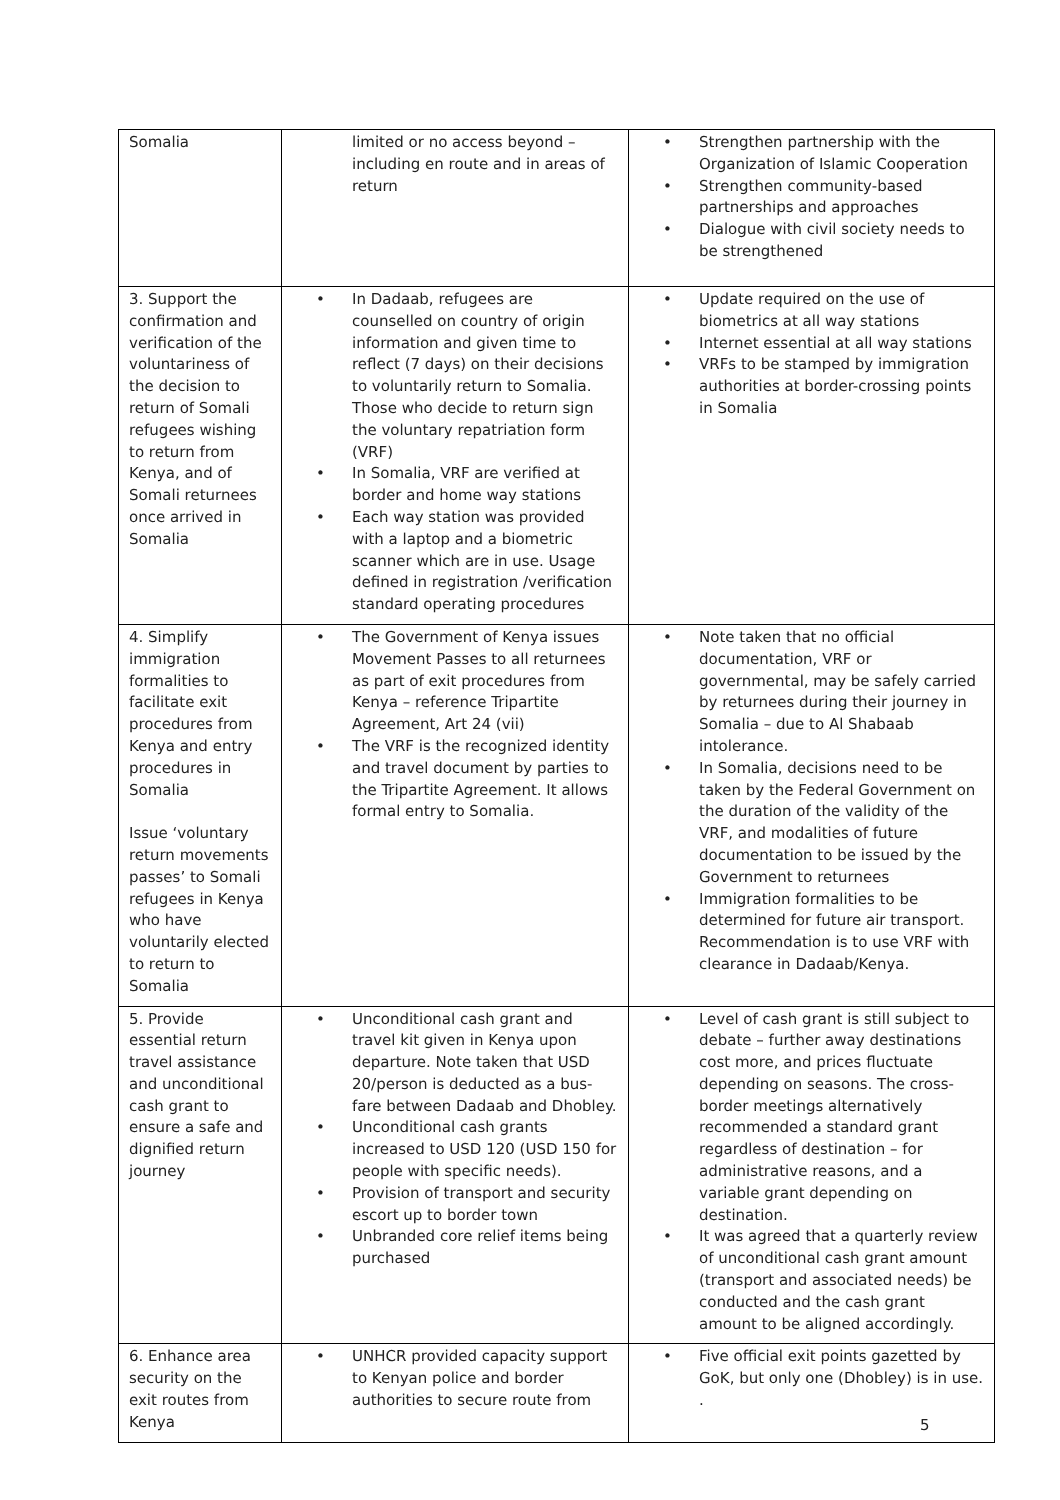| Somalia | limited or no access beyond – including en route and in areas of return | • Strengthen partnership with the Organization of Islamic Cooperation • Strengthen community-based partnerships and approaches • Dialogue with civil society needs to be strengthened |
| 3. Support the confirmation and verification of the voluntariness of the decision to return of Somali refugees wishing to return from Kenya, and of Somali returnees once arrived in Somalia | • In Dadaab, refugees are counselled on country of origin information and given time to reflect (7 days) on their decisions to voluntarily return to Somalia. Those who decide to return sign the voluntary repatriation form (VRF) • In Somalia, VRF are verified at border and home way stations • Each way station was provided with a laptop and a biometric scanner which are in use. Usage defined in registration /verification standard operating procedures | • Update required on the use of biometrics at all way stations • Internet essential at all way stations • VRFs to be stamped by immigration authorities at border-crossing points in Somalia |
| 4. Simplify immigration formalities to facilitate exit procedures from Kenya and entry procedures in Somalia Issue ‘voluntary return movements passes’ to Somali refugees in Kenya who have voluntarily elected to return to Somalia | • The Government of Kenya issues Movement Passes to all returnees as part of exit procedures from Kenya – reference Tripartite Agreement, Art 24 (vii) • The VRF is the recognized identity and travel document by parties to the Tripartite Agreement. It allows formal entry to Somalia. | • Note taken that no official documentation, VRF or governmental, may be safely carried by returnees during their journey in Somalia – due to Al Shabaab intolerance. • In Somalia, decisions need to be taken by the Federal Government on the duration of the validity of the VRF, and modalities of future documentation to be issued by the Government to returnees • Immigration formalities to be determined for future air transport. Recommendation is to use VRF with clearance in Dadaab/Kenya. |
| 5. Provide essential return travel assistance and unconditional cash grant to ensure a safe and dignified return journey | • Unconditional cash grant and travel kit given in Kenya upon departure. Note taken that USD 20/person is deducted as a bus-fare between Dadaab and Dhobley. • Unconditional cash grants increased to USD 120 (USD 150 for people with specific needs). • Provision of transport and security escort up to border town • Unbranded core relief items being purchased | • Level of cash grant is still subject to debate – further away destinations cost more, and prices fluctuate depending on seasons. The cross-border meetings alternatively recommended a standard grant regardless of destination – for administrative reasons, and a variable grant depending on destination. • It was agreed that a quarterly review of unconditional cash grant amount (transport and associated needs) be conducted and the cash grant amount to be aligned accordingly. |
| 6. Enhance area security on the exit routes from Kenya | • UNHCR provided capacity support to Kenyan police and border authorities to secure route from | • Five official exit points gazetted by GoK, but only one (Dhobley) is in use. . |
5